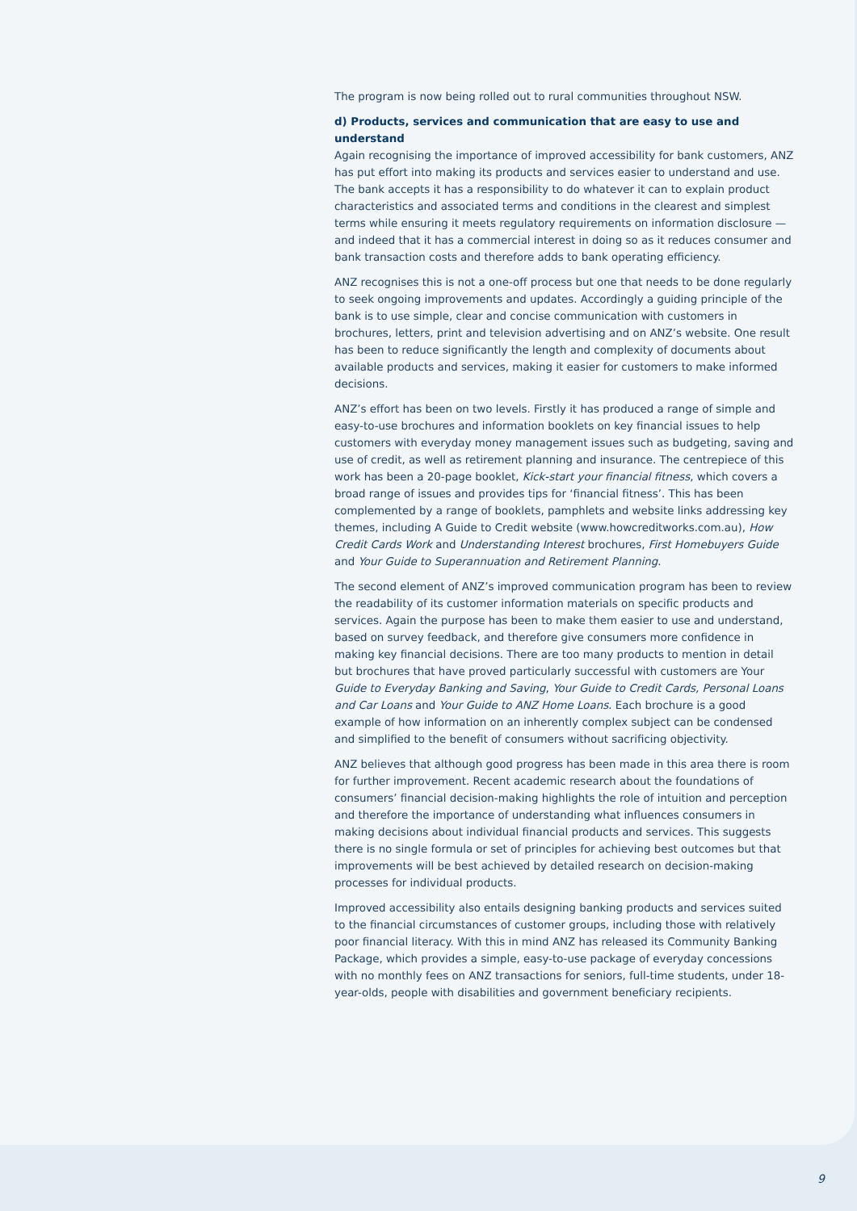The program is now being rolled out to rural communities throughout NSW.
d) Products, services and communication that are easy to use and understand
Again recognising the importance of improved accessibility for bank customers, ANZ has put effort into making its products and services easier to understand and use. The bank accepts it has a responsibility to do whatever it can to explain product characteristics and associated terms and conditions in the clearest and simplest terms while ensuring it meets regulatory requirements on information disclosure — and indeed that it has a commercial interest in doing so as it reduces consumer and bank transaction costs and therefore adds to bank operating efficiency.
ANZ recognises this is not a one-off process but one that needs to be done regularly to seek ongoing improvements and updates. Accordingly a guiding principle of the bank is to use simple, clear and concise communication with customers in brochures, letters, print and television advertising and on ANZ’s website. One result has been to reduce significantly the length and complexity of documents about available products and services, making it easier for customers to make informed decisions.
ANZ’s effort has been on two levels. Firstly it has produced a range of simple and easy-to-use brochures and information booklets on key financial issues to help customers with everyday money management issues such as budgeting, saving and use of credit, as well as retirement planning and insurance. The centrepiece of this work has been a 20-page booklet, Kick-start your financial fitness, which covers a broad range of issues and provides tips for ‘financial fitness’. This has been complemented by a range of booklets, pamphlets and website links addressing key themes, including A Guide to Credit website (www.howcreditworks.com.au), How Credit Cards Work and Understanding Interest brochures, First Homebuyers Guide and Your Guide to Superannuation and Retirement Planning.
The second element of ANZ’s improved communication program has been to review the readability of its customer information materials on specific products and services. Again the purpose has been to make them easier to use and understand, based on survey feedback, and therefore give consumers more confidence in making key financial decisions. There are too many products to mention in detail but brochures that have proved particularly successful with customers are Your Guide to Everyday Banking and Saving, Your Guide to Credit Cards, Personal Loans and Car Loans and Your Guide to ANZ Home Loans. Each brochure is a good example of how information on an inherently complex subject can be condensed and simplified to the benefit of consumers without sacrificing objectivity.
ANZ believes that although good progress has been made in this area there is room for further improvement. Recent academic research about the foundations of consumers’ financial decision-making highlights the role of intuition and perception and therefore the importance of understanding what influences consumers in making decisions about individual financial products and services. This suggests there is no single formula or set of principles for achieving best outcomes but that improvements will be best achieved by detailed research on decision-making processes for individual products.
Improved accessibility also entails designing banking products and services suited to the financial circumstances of customer groups, including those with relatively poor financial literacy. With this in mind ANZ has released its Community Banking Package, which provides a simple, easy-to-use package of everyday concessions with no monthly fees on ANZ transactions for seniors, full-time students, under 18-year-olds, people with disabilities and government beneficiary recipients.
9